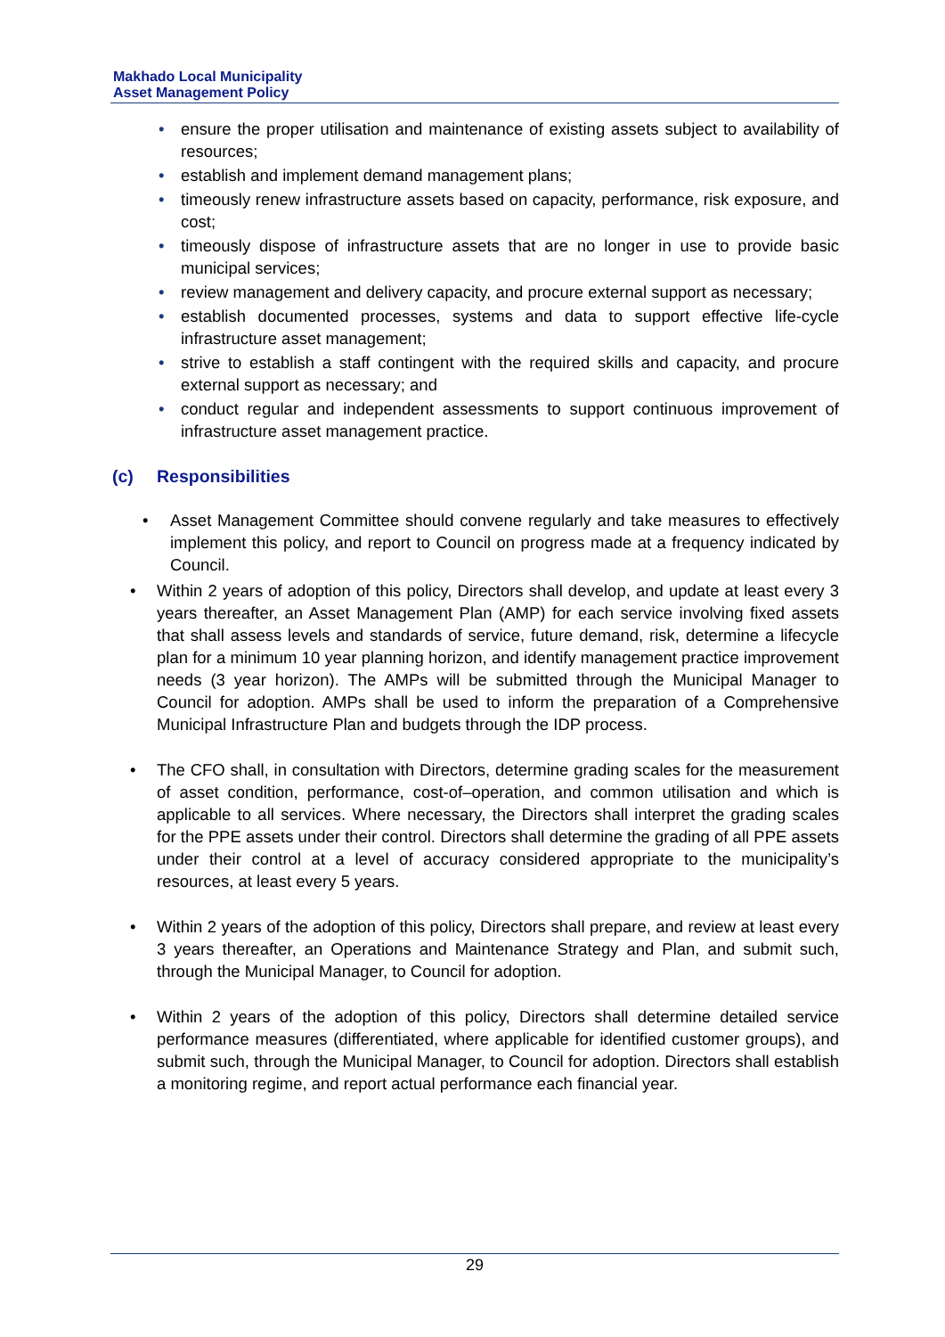Makhado Local Municipality
Asset Management Policy
• ensure the proper utilisation and maintenance of existing assets subject to availability of resources;
• establish and implement demand management plans;
• timeously renew infrastructure assets based on capacity, performance, risk exposure, and cost;
• timeously dispose of infrastructure assets that are no longer in use to provide basic municipal services;
• review management and delivery capacity, and procure external support as necessary;
• establish documented processes, systems and data to support effective life-cycle infrastructure asset management;
• strive to establish a staff contingent with the required skills and capacity, and procure external support as necessary; and
• conduct regular and independent assessments to support continuous improvement of infrastructure asset management practice.
(c) Responsibilities
• Asset Management Committee should convene regularly and take measures to effectively implement this policy, and report to Council on progress made at a frequency indicated by Council.
• Within 2 years of adoption of this policy, Directors shall develop, and update at least every 3 years thereafter, an Asset Management Plan (AMP) for each service involving fixed assets that shall assess levels and standards of service, future demand, risk, determine a lifecycle plan for a minimum 10 year planning horizon, and identify management practice improvement needs (3 year horizon). The AMPs will be submitted through the Municipal Manager to Council for adoption. AMPs shall be used to inform the preparation of a Comprehensive Municipal Infrastructure Plan and budgets through the IDP process.
• The CFO shall, in consultation with Directors, determine grading scales for the measurement of asset condition, performance, cost-of–operation, and common utilisation and which is applicable to all services. Where necessary, the Directors shall interpret the grading scales for the PPE assets under their control. Directors shall determine the grading of all PPE assets under their control at a level of accuracy considered appropriate to the municipality’s resources, at least every 5 years.
• Within 2 years of the adoption of this policy, Directors shall prepare, and review at least every 3 years thereafter, an Operations and Maintenance Strategy and Plan, and submit such, through the Municipal Manager, to Council for adoption.
• Within 2 years of the adoption of this policy, Directors shall determine detailed service performance measures (differentiated, where applicable for identified customer groups), and submit such, through the Municipal Manager, to Council for adoption. Directors shall establish a monitoring regime, and report actual performance each financial year.
29